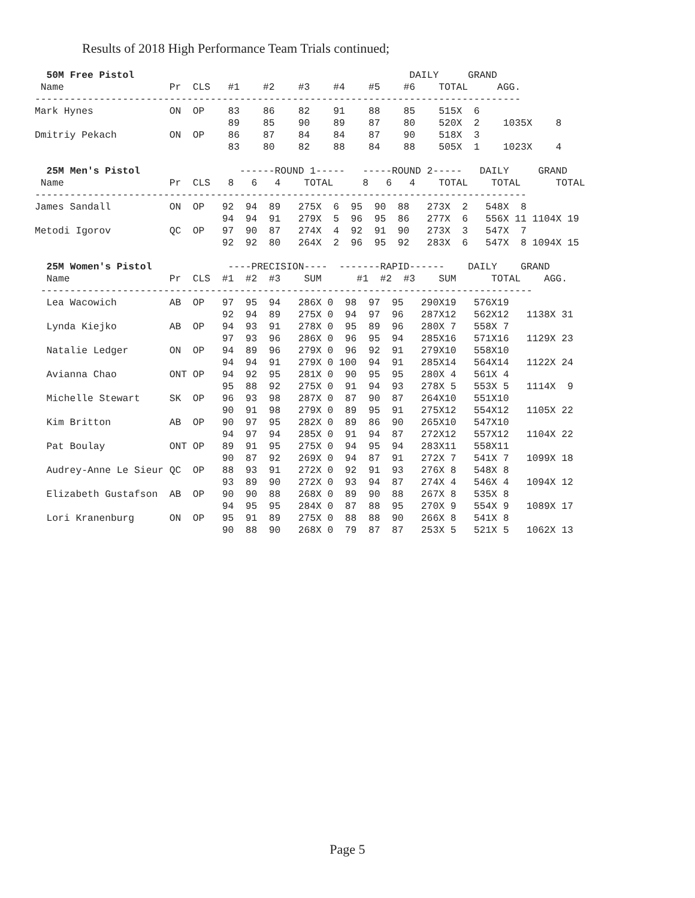Results of 2018 High Performance Team Trials continued;
  50M Free Pistol                                               DAILY     GRAND
 Name                  Pr  CLS   #1    #2    #3    #4    #5    #6    TOTAL     AGG.
-----------------------------------------------------------------------------------
Mark Hynes             ON  OP    83    86    82    91    88    85    515X  6
                                 89    85    90    89    87    80    520X  2    1035X    8
Dmitriy Pekach         ON  OP    86    87    84    84    87    90    518X  3
                                 83    80    82    88    84    88    505X  1    1023X    4
  25M Men's Pistol                 ------ROUND 1-----   -----ROUND 2-----   DAILY     GRAND
 Name                  Pr  CLS   8   6   4    TOTAL     8   6   4    TOTAL    TOTAL      TOTAL
------------------------------------------------------------------------------------
James Sandall          ON  OP   92  94  89   275X  6  95  90  88   273X  2   548X  8
                                94  94  91   279X  5  96  95  86   277X  6   556X 11 1104X 19
Metodi Igorov          QC  OP   97  90  87   274X  4  92  91  90   273X  3   547X  7
                                92  92  80   264X  2  96  95  92   283X  6   547X  8 1094X 15
  25M Women's Pistol             ----PRECISION----  -------RAPID------    DAILY    GRAND
  Name                 Pr  CLS  #1  #2  #3    SUM      #1  #2  #3    SUM      TOTAL    AGG.
 ------------------------------------------------------------------------------------
  Lea Wacowich         AB  OP   97  95  94   286X 0  98  97  95   290X19   576X19
                                92  94  89   275X 0  94  97  96   287X12   562X12   1138X 31
  Lynda Kiejko         AB  OP   94  93  91   278X 0  95  89  96   280X 7   558X 7
                                97  93  96   286X 0  96  95  94   285X16   571X16   1129X 23
  Natalie Ledger       ON  OP   94  89  96   279X 0  96  92  91   279X10   558X10
                                94  94  91   279X 0 100  94  91   285X14   564X14   1122X 24
  Avianna Chao         ONT OP   94  92  95   281X 0  90  95  95   280X 4   561X 4
                                95  88  92   275X 0  91  94  93   278X 5   553X 5   1114X  9
  Michelle Stewart     SK  OP   96  93  98   287X 0  87  90  87   264X10   551X10
                                90  91  98   279X 0  89  95  91   275X12   554X12   1105X 22
  Kim Britton          AB  OP   90  97  95   282X 0  89  86  90   265X10   547X10
                                94  97  94   285X 0  91  94  87   272X12   557X12   1104X 22
  Pat Boulay           ONT OP   89  91  95   275X 0  94  95  94   283X11   558X11
                                90  87  92   269X 0  94  87  91   272X 7   541X 7   1099X 18
  Audrey-Anne Le Sieur QC  OP   88  93  91   272X 0  92  91  93   276X 8   548X 8
                                93  89  90   272X 0  93  94  87   274X 4   546X 4   1094X 12
  Elizabeth Gustafson  AB  OP   90  90  88   268X 0  89  90  88   267X 8   535X 8
                                94  95  95   284X 0  87  88  95   270X 9   554X 9   1089X 17
  Lori Kranenburg      ON  OP   95  91  89   275X 0  88  88  90   266X 8   541X 8
                                90  88  90   268X 0  79  87  87   253X 5   521X 5   1062X 13
Page 5